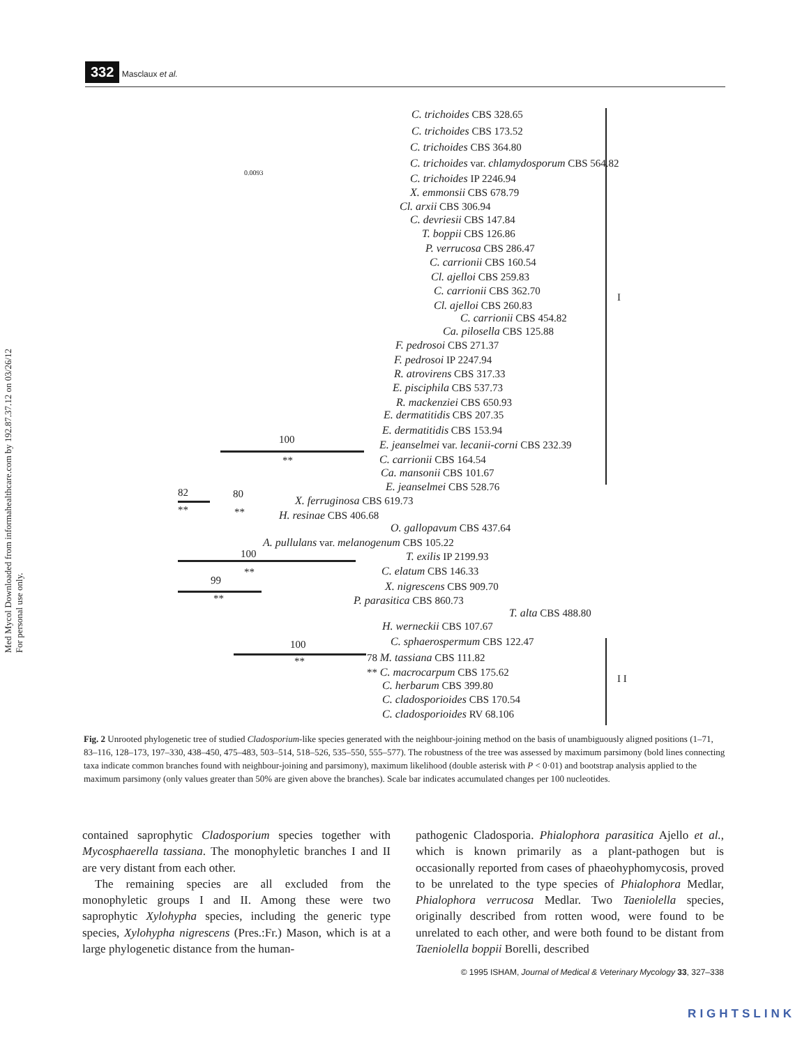Med Mycol Downloaded from informahealthcare.com by 192.87.37.12 on 03/26/12
For personal use only.
332 Masclaux et al.
0.0093
C. trichoides CBS 328.65
C. trichoides CBS 173.52
C. trichoides CBS 364.80
C. trichoides var. chlamydosporum CBS 564.82
C. trichoides IP 2246.94
X. emmonsii CBS 678.79
Cl. arxii CBS 306.94
C. devriesii CBS 147.84
T. boppii CBS 126.86
P. verrucosa CBS 286.47
C. carrionii CBS 160.54
Cl. ajelloi CBS 259.83
C. carrionii CBS 362.70
Cl. ajelloi CBS 260.83
C. carrionii CBS 454.82
Ca. pilosella CBS 125.88
F. pedrosoi CBS 271.37
F. pedrosoi IP 2247.94
R. atrovirens CBS 317.33
E. pisciphila CBS 537.73
R. mackenziei CBS 650.93
E. dermatitidis CBS 207.35
E. dermatitidis CBS 153.94
100 E. jeanselmei var. lecanii-corni CBS 232.39
** C. carrionii CBS 164.54
Ca. mansonii CBS 101.67
E. jeanselmei CBS 528.76
82 80
X. ferruginosa CBS 619.73
** ** H. resinae CBS 406.68
O. gallopavum CBS 437.64
A. pullulans var. melanogenum CBS 105.22
100 T. exilis IP 2199.93
** C. elatum CBS 146.33
99 X. nigrescens CBS 909.70
** P. parasitica CBS 860.73
T. alta CBS 488.80
H. werneckii CBS 107.67
C. sphaerospermum CBS 122.47
100
78 M. tassiana CBS 111.82
**
** C. macrocarpum CBS 175.62
C. herbarum CBS 399.80
C. cladosporioides CBS 170.54
C. cladosporioides RV 68.106
I
I I
Fig. 2 Unrooted phylogenetic tree of studied Cladosporium-like species generated with the neighbour-joining method on the basis of unambiguously aligned positions (1–71, 83–116, 128–173, 197–330, 438–450, 475–483, 503–514, 518–526, 535–550, 555–577). The robustness of the tree was assessed by maximum parsimony (bold lines connecting taxa indicate common branches found with neighbour-joining and parsimony), maximum likelihood (double asterisk with P < 0·01) and bootstrap analysis applied to the maximum parsimony (only values greater than 50% are given above the branches). Scale bar indicates accumulated changes per 100 nucleotides.
contained saprophytic Cladosporium species together with Mycosphaerella tassiana. The monophyletic branches I and II are very distant from each other.
The remaining species are all excluded from the monophyletic groups I and II. Among these were two saprophytic Xylohypha species, including the generic type species, Xylohypha nigrescens (Pres.:Fr.) Mason, which is at a large phylogenetic distance from the human-
pathogenic Cladosporia. Phialophora parasitica Ajello et al., which is known primarily as a plant-pathogen but is occasionally reported from cases of phaeohyphomycosis, proved to be unrelated to the type species of Phialophora Medlar, Phialophora verrucosa Medlar. Two Taeniolella species, originally described from rotten wood, were found to be unrelated to each other, and were both found to be distant from Taeniolella boppii Borelli, described
© 1995 ISHAM, Journal of Medical & Veterinary Mycology 33, 327–338
RIGHTSLINK